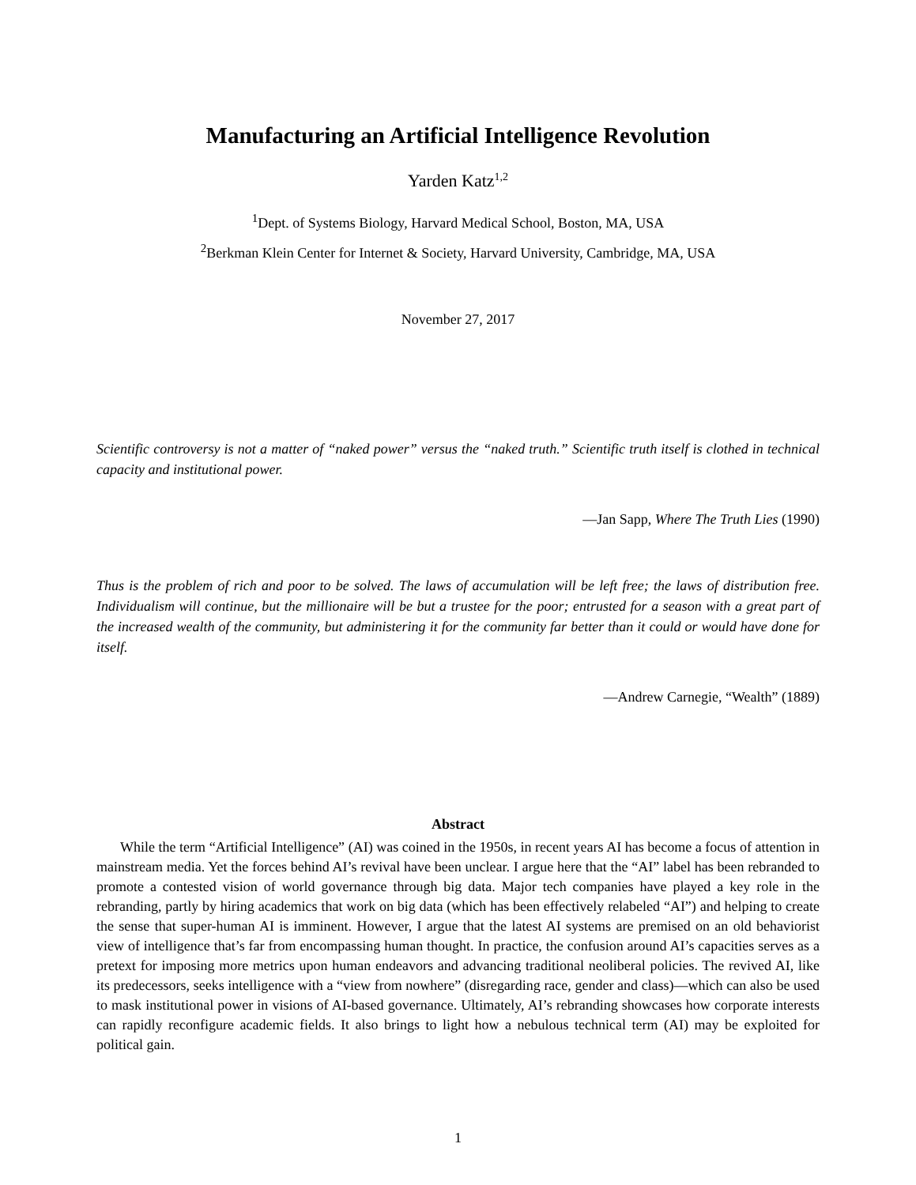Manufacturing an Artificial Intelligence Revolution
Yarden Katz<sup>1,2</sup>
<sup>1</sup> Dept. of Systems Biology, Harvard Medical School, Boston, MA, USA
<sup>2</sup> Berkman Klein Center for Internet & Society, Harvard University, Cambridge, MA, USA
November 27, 2017
Scientific controversy is not a matter of “naked power” versus the “naked truth.” Scientific truth itself is clothed in technical capacity and institutional power.
—Jan Sapp, Where The Truth Lies (1990)
Thus is the problem of rich and poor to be solved. The laws of accumulation will be left free; the laws of distribution free. Individualism will continue, but the millionaire will be but a trustee for the poor; entrusted for a season with a great part of the increased wealth of the community, but administering it for the community far better than it could or would have done for itself.
—Andrew Carnegie, “Wealth” (1889)
Abstract
While the term “Artificial Intelligence” (AI) was coined in the 1950s, in recent years AI has become a focus of attention in mainstream media. Yet the forces behind AI’s revival have been unclear. I argue here that the “AI” label has been rebranded to promote a contested vision of world governance through big data. Major tech companies have played a key role in the rebranding, partly by hiring academics that work on big data (which has been effectively relabeled “AI”) and helping to create the sense that super-human AI is imminent. However, I argue that the latest AI systems are premised on an old behaviorist view of intelligence that’s far from encompassing human thought. In practice, the confusion around AI’s capacities serves as a pretext for imposing more metrics upon human endeavors and advancing traditional neoliberal policies. The revived AI, like its predecessors, seeks intelligence with a “view from nowhere” (disregarding race, gender and class)—which can also be used to mask institutional power in visions of AI-based governance. Ultimately, AI’s rebranding showcases how corporate interests can rapidly reconfigure academic fields. It also brings to light how a nebulous technical term (AI) may be exploited for political gain.
1